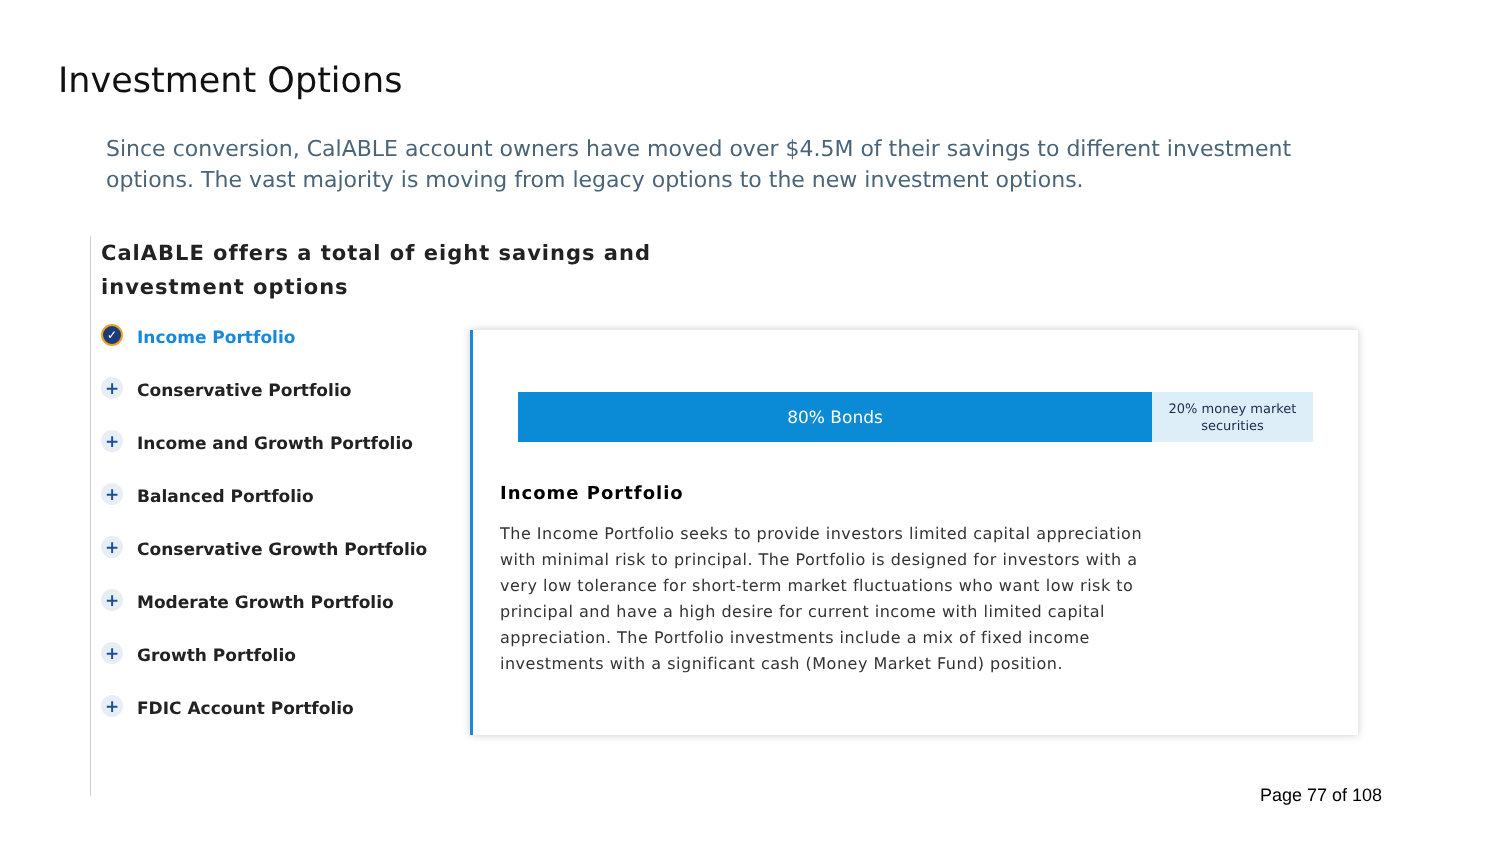Investment Options
Since conversion, CalABLE account owners have moved over $4.5M of their savings to different investment options. The vast majority is moving from legacy options to the new investment options.
CalABLE offers a total of eight savings and investment options
✓ Income Portfolio
+ Conservative Portfolio
+ Income and Growth Portfolio
+ Balanced Portfolio
+ Conservative Growth Portfolio
+ Moderate Growth Portfolio
+ Growth Portfolio
+ FDIC Account Portfolio
80% Bonds
20% money market securities
Income Portfolio
The Income Portfolio seeks to provide investors limited capital appreciation with minimal risk to principal. The Portfolio is designed for investors with a very low tolerance for short-term market fluctuations who want low risk to principal and have a high desire for current income with limited capital appreciation. The Portfolio investments include a mix of fixed income investments with a significant cash (Money Market Fund) position.
Page 77 of 108